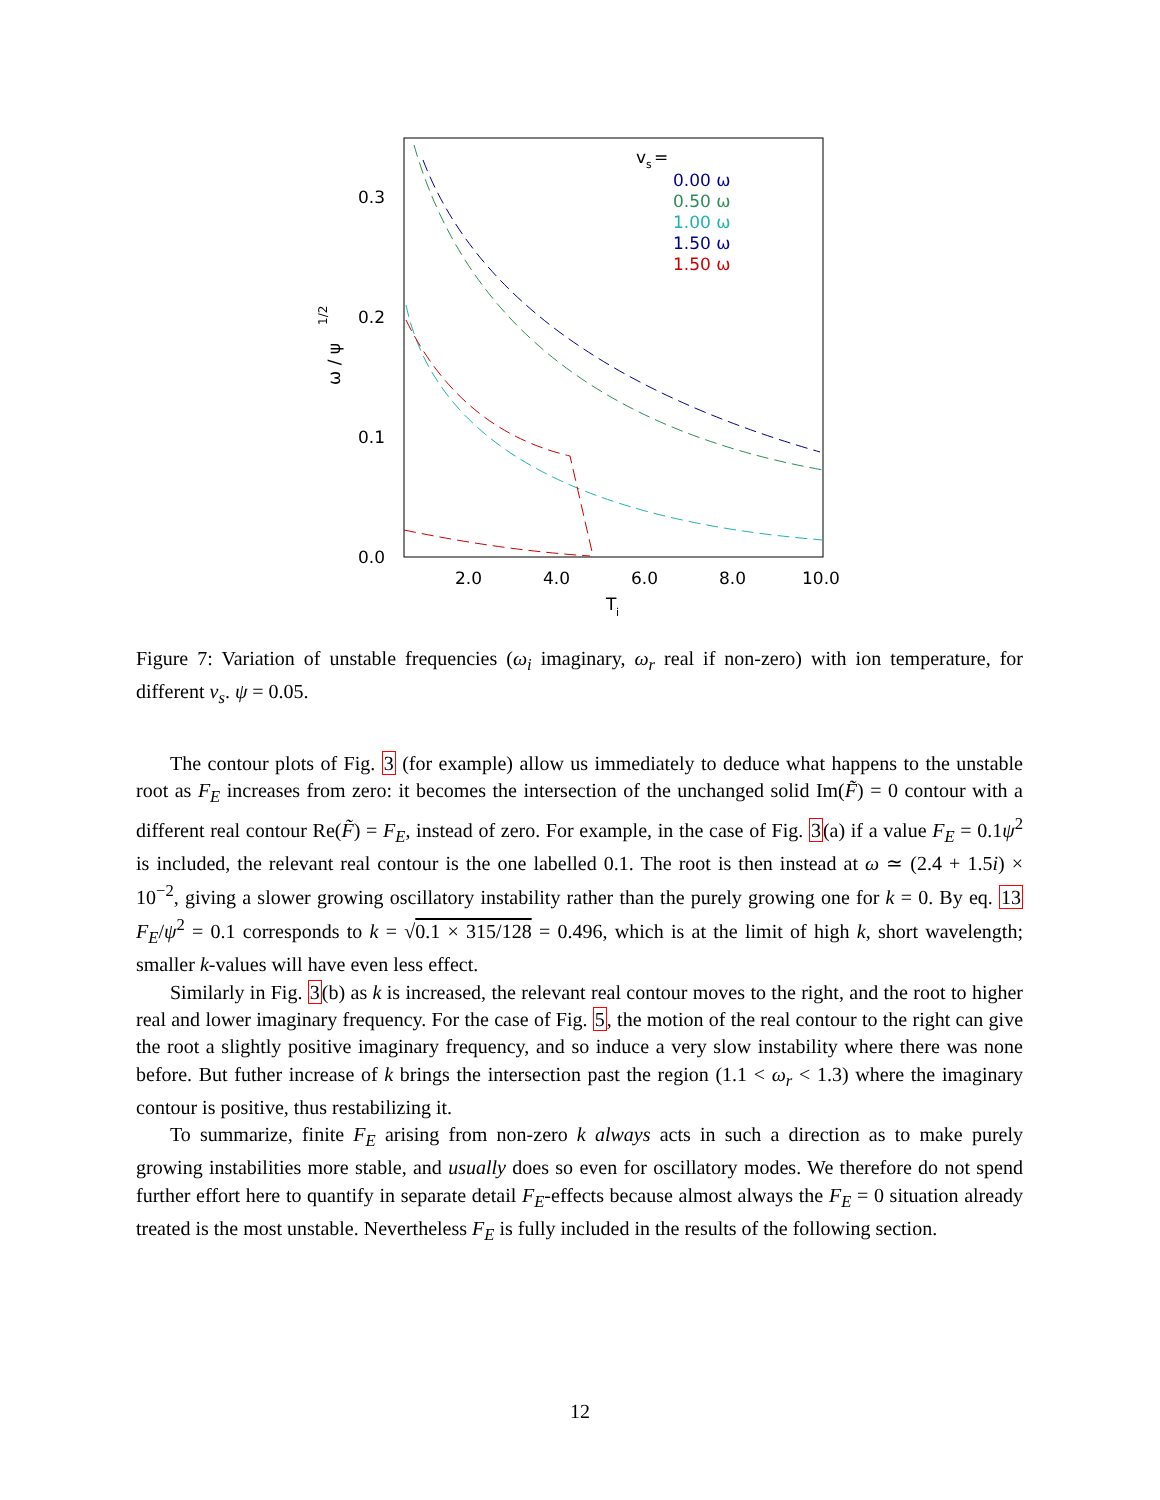0.3
0.2
0.1
0.0
2.0
4.0
6.0
8.0
10.0
T
i
ω / ψ
1/2
v
s
=
0.00 ω
0.50 ω
1.00 ω
1.50 ω
1.50 ω
Figure 7: Variation of unstable frequencies (ω<sub>i</sub> imaginary, ω<sub>r</sub> real if non-zero) with ion temperature, for different v<sub>s</sub>. ψ = 0.05.
The contour plots of Fig. 3 (for example) allow us immediately to deduce what happens to the unstable root as F<sub>E</sub> increases from zero: it becomes the intersection of the unchanged solid Im(F̃) = 0 contour with a different real contour Re(F̃) = F<sub>E</sub>, instead of zero. For example, in the case of Fig. 3(a) if a value F<sub>E</sub> = 0.1ψ<sup>2</sup> is included, the relevant real contour is the one labelled 0.1. The root is then instead at ω ≃ (2.4 + 1.5i) × 10<sup>−2</sup>, giving a slower growing oscillatory instability rather than the purely growing one for k = 0. By eq. 13 F<sub>E</sub>/ψ<sup>2</sup> = 0.1 corresponds to k = √0.1 × 315/128 = 0.496, which is at the limit of high k, short wavelength; smaller k-values will have even less effect.
Similarly in Fig. 3(b) as k is increased, the relevant real contour moves to the right, and the root to higher real and lower imaginary frequency. For the case of Fig. 5, the motion of the real contour to the right can give the root a slightly positive imaginary frequency, and so induce a very slow instability where there was none before. But futher increase of k brings the intersection past the region (1.1 < ω<sub>r</sub> < 1.3) where the imaginary contour is positive, thus restabilizing it.
To summarize, finite F<sub>E</sub> arising from non-zero k always acts in such a direction as to make purely growing instabilities more stable, and usually does so even for oscillatory modes. We therefore do not spend further effort here to quantify in separate detail F<sub>E</sub>-effects because almost always the F<sub>E</sub> = 0 situation already treated is the most unstable. Nevertheless F<sub>E</sub> is fully included in the results of the following section.
12